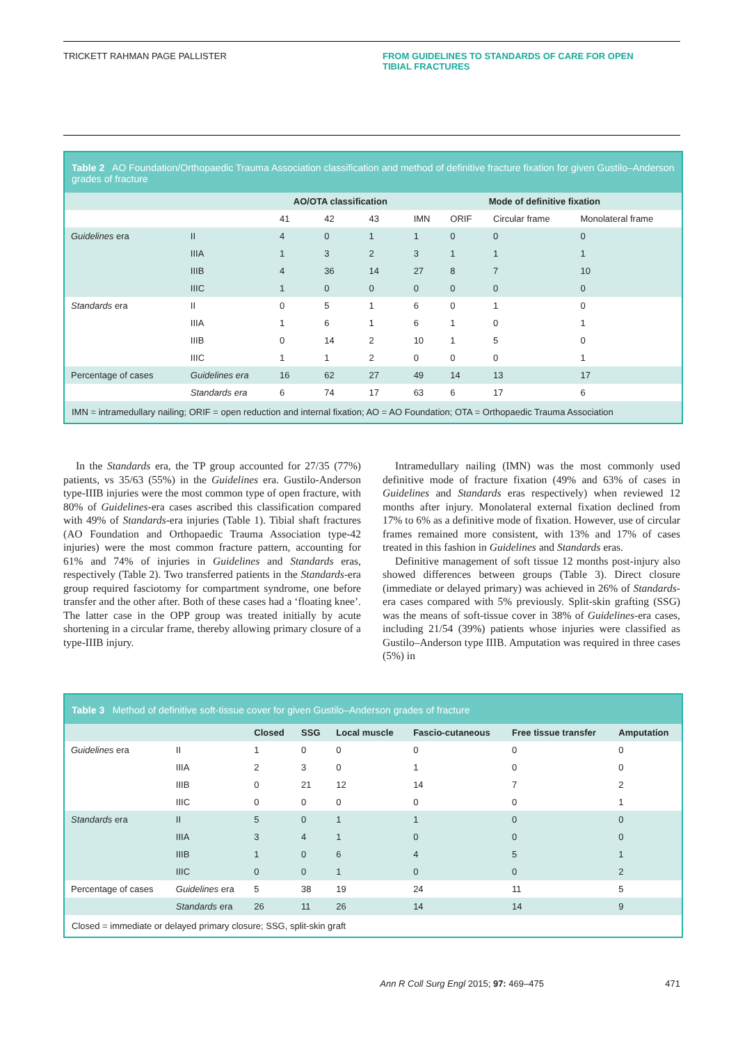TRICKETT RAHMAN PAGE PALLISTER FROM GUIDELINES TO STANDARDS OF CARE FOR OPEN
TIBIAL FRACTURES
Table 2 AO Foundation/Orthopaedic Trauma Association classification and method of definitive fracture fixation for given Gustilo–Anderson grades of fracture
| | | AO/OTA classification | | | Mode of definitive fixation | | | |
| --- | --- | --- | --- | --- | --- | --- | --- | --- |
| | | 41 | 42 | 43 | IMN | ORIF | Circular frame | Monolateral frame |
| Guidelines era | II | 4 | 0 | 1 | 1 | 0 | 0 | 0 |
| | IIIA | 1 | 3 | 2 | 3 | 1 | 1 | 1 |
| | IIIB | 4 | 36 | 14 | 27 | 8 | 7 | 10 |
| | IIIC | 1 | 0 | 0 | 0 | 0 | 0 | 0 |
| Standards era | II | 0 | 5 | 1 | 6 | 0 | 1 | 0 |
| | IIIA | 1 | 6 | 1 | 6 | 1 | 0 | 1 |
| | IIIB | 0 | 14 | 2 | 10 | 1 | 5 | 0 |
| | IIIC | 1 | 1 | 2 | 0 | 0 | 0 | 1 |
| Percentage of cases | Guidelines era | 16 | 62 | 27 | 49 | 14 | 13 | 17 |
| | Standards era | 6 | 74 | 17 | 63 | 6 | 17 | 6 |
IMN = intramedullary nailing; ORIF = open reduction and internal fixation; AO = AO Foundation; OTA = Orthopaedic Trauma Association
In the Standards era, the TP group accounted for 27/35 (77%) patients, vs 35/63 (55%) in the Guidelines era. Gustilo-Anderson type-IIIB injuries were the most common type of open fracture, with 80% of Guidelines-era cases ascribed this classification compared with 49% of Standards-era injuries (Table 1). Tibial shaft fractures (AO Foundation and Orthopaedic Trauma Association type-42 injuries) were the most common fracture pattern, accounting for 61% and 74% of injuries in Guidelines and Standards eras, respectively (Table 2). Two transferred patients in the Standards-era group required fasciotomy for compartment syndrome, one before transfer and the other after. Both of these cases had a ‘floating knee’. The latter case in the OPP group was treated initially by acute shortening in a circular frame, thereby allowing primary closure of a type-IIIB injury.
Intramedullary nailing (IMN) was the most commonly used definitive mode of fracture fixation (49% and 63% of cases in Guidelines and Standards eras respectively) when reviewed 12 months after injury. Monolateral external fixation declined from 17% to 6% as a definitive mode of fixation. However, use of circular frames remained more consistent, with 13% and 17% of cases treated in this fashion in Guidelines and Standards eras.
Definitive management of soft tissue 12 months post-injury also showed differences between groups (Table 3). Direct closure (immediate or delayed primary) was achieved in 26% of Standards-era cases compared with 5% previously. Split-skin grafting (SSG) was the means of soft-tissue cover in 38% of Guidelines-era cases, including 21/54 (39%) patients whose injuries were classified as Gustilo–Anderson type IIIB. Amputation was required in three cases (5%) in
Table 3 Method of definitive soft-tissue cover for given Gustilo–Anderson grades of fracture
| | | Closed | SSG | Local muscle | Fascio-cutaneous | Free tissue transfer | Amputation |
| --- | --- | --- | --- | --- | --- | --- | --- |
| Guidelines era | II | 1 | 0 | 0 | 0 | 0 | 0 |
| | IIIA | 2 | 3 | 0 | 1 | 0 | 0 |
| | IIIB | 0 | 21 | 12 | 14 | 7 | 2 |
| | IIIC | 0 | 0 | 0 | 0 | 0 | 1 |
| Standards era | II | 5 | 0 | 1 | 1 | 0 | 0 |
| | IIIA | 3 | 4 | 1 | 0 | 0 | 0 |
| | IIIB | 1 | 0 | 6 | 4 | 5 | 1 |
| | IIIC | 0 | 0 | 1 | 0 | 0 | 2 |
| Percentage of cases | Guidelines era | 5 | 38 | 19 | 24 | 11 | 5 |
| | Standards era | 26 | 11 | 26 | 14 | 14 | 9 |
Closed = immediate or delayed primary closure; SSG, split-skin graft
Ann R Coll Surg Engl 2015; 97: 469–475 471